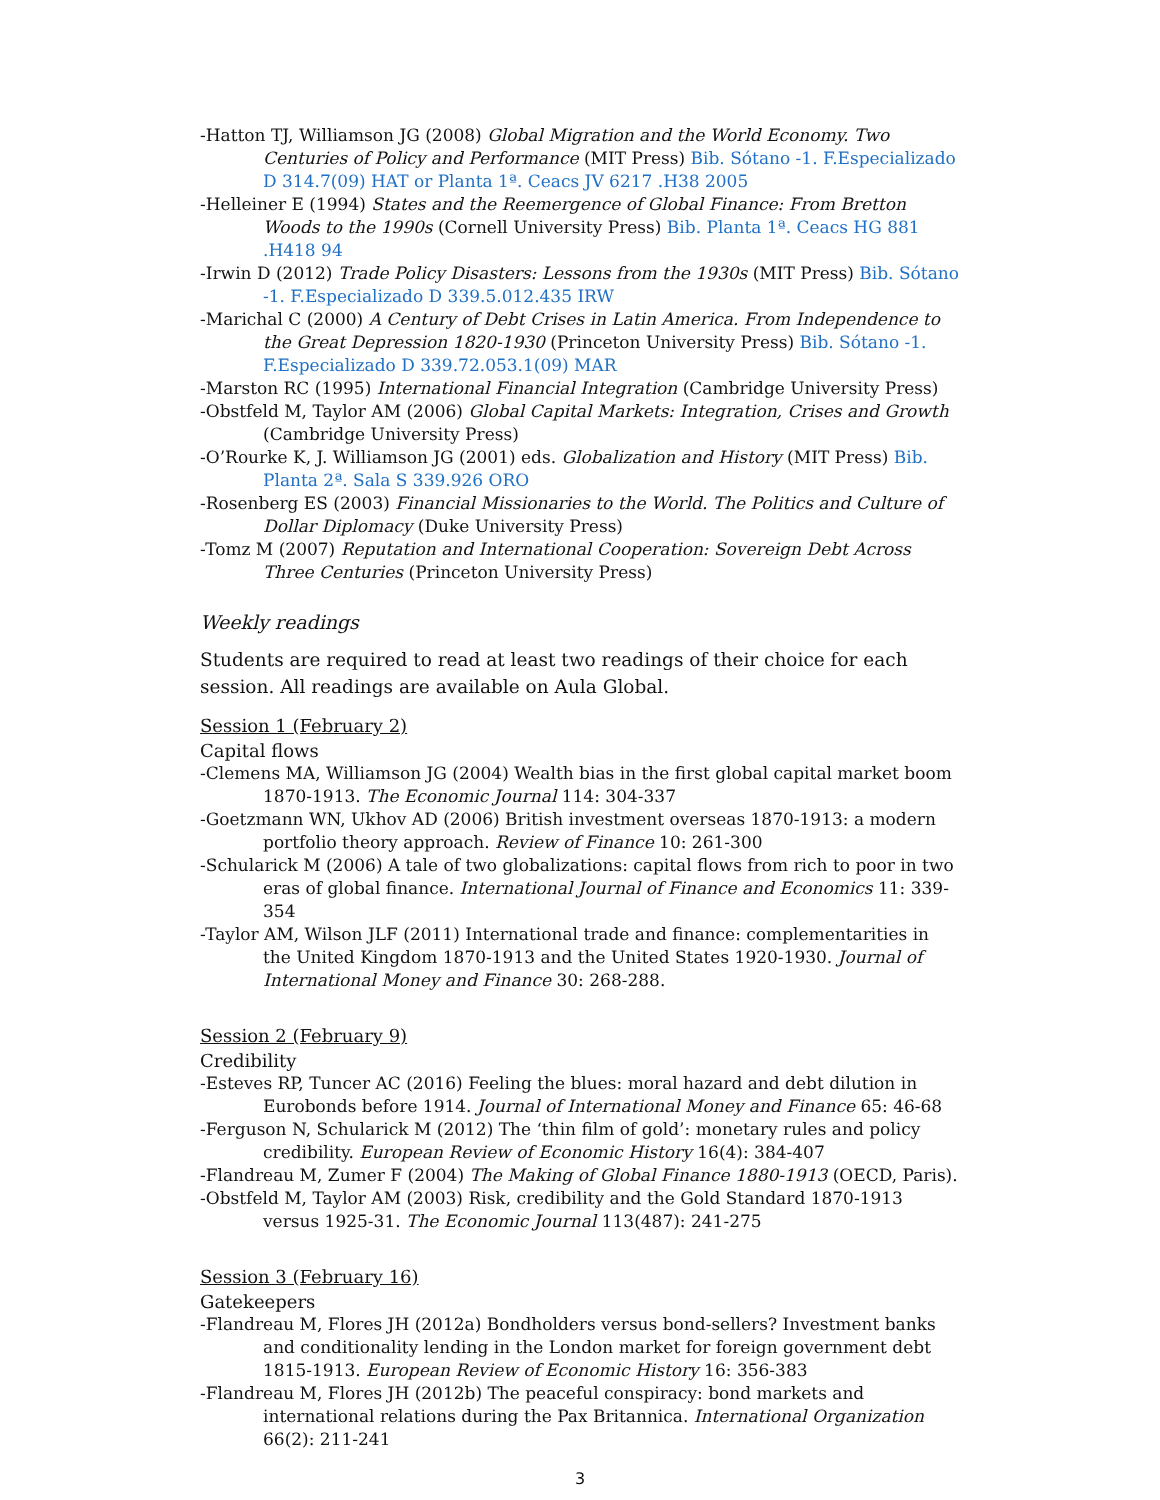-Hatton TJ, Williamson JG (2008) Global Migration and the World Economy. Two Centuries of Policy and Performance (MIT Press) Bib. Sótano -1. F.Especializado D 314.7(09) HAT or Planta 1ª. Ceacs JV 6217 .H38 2005
-Helleiner E (1994) States and the Reemergence of Global Finance: From Bretton Woods to the 1990s (Cornell University Press) Bib. Planta 1ª. Ceacs HG 881 .H418 94
-Irwin D (2012) Trade Policy Disasters: Lessons from the 1930s (MIT Press) Bib. Sótano -1. F.Especializado D 339.5.012.435 IRW
-Marichal C (2000) A Century of Debt Crises in Latin America. From Independence to the Great Depression 1820-1930 (Princeton University Press) Bib. Sótano -1. F.Especializado D 339.72.053.1(09) MAR
-Marston RC (1995) International Financial Integration (Cambridge University Press)
-Obstfeld M, Taylor AM (2006) Global Capital Markets: Integration, Crises and Growth (Cambridge University Press)
-O’Rourke K, J. Williamson JG (2001) eds. Globalization and History (MIT Press) Bib. Planta 2ª. Sala S 339.926 ORO
-Rosenberg ES (2003) Financial Missionaries to the World. The Politics and Culture of Dollar Diplomacy (Duke University Press)
-Tomz M (2007) Reputation and International Cooperation: Sovereign Debt Across Three Centuries (Princeton University Press)
Weekly readings
Students are required to read at least two readings of their choice for each session. All readings are available on Aula Global.
Session 1 (February 2)
Capital flows
-Clemens MA, Williamson JG (2004) Wealth bias in the first global capital market boom 1870-1913. The Economic Journal 114: 304-337
-Goetzmann WN, Ukhov AD (2006) British investment overseas 1870-1913: a modern portfolio theory approach. Review of Finance 10: 261-300
-Schularick M (2006) A tale of two globalizations: capital flows from rich to poor in two eras of global finance. International Journal of Finance and Economics 11: 339-354
-Taylor AM, Wilson JLF (2011) International trade and finance: complementarities in the United Kingdom 1870-1913 and the United States 1920-1930. Journal of International Money and Finance 30: 268-288.
Session 2 (February 9)
Credibility
-Esteves RP, Tuncer AC (2016) Feeling the blues: moral hazard and debt dilution in Eurobonds before 1914. Journal of International Money and Finance 65: 46-68
-Ferguson N, Schularick M (2012) The ‘thin film of gold’: monetary rules and policy credibility. European Review of Economic History 16(4): 384-407
-Flandreau M, Zumer F (2004) The Making of Global Finance 1880-1913 (OECD, Paris).
-Obstfeld M, Taylor AM (2003) Risk, credibility and the Gold Standard 1870-1913 versus 1925-31. The Economic Journal 113(487): 241-275
Session 3 (February 16)
Gatekeepers
-Flandreau M, Flores JH (2012a) Bondholders versus bond-sellers? Investment banks and conditionality lending in the London market for foreign government debt 1815-1913. European Review of Economic History 16: 356-383
-Flandreau M, Flores JH (2012b) The peaceful conspiracy: bond markets and international relations during the Pax Britannica. International Organization 66(2): 211-241
3